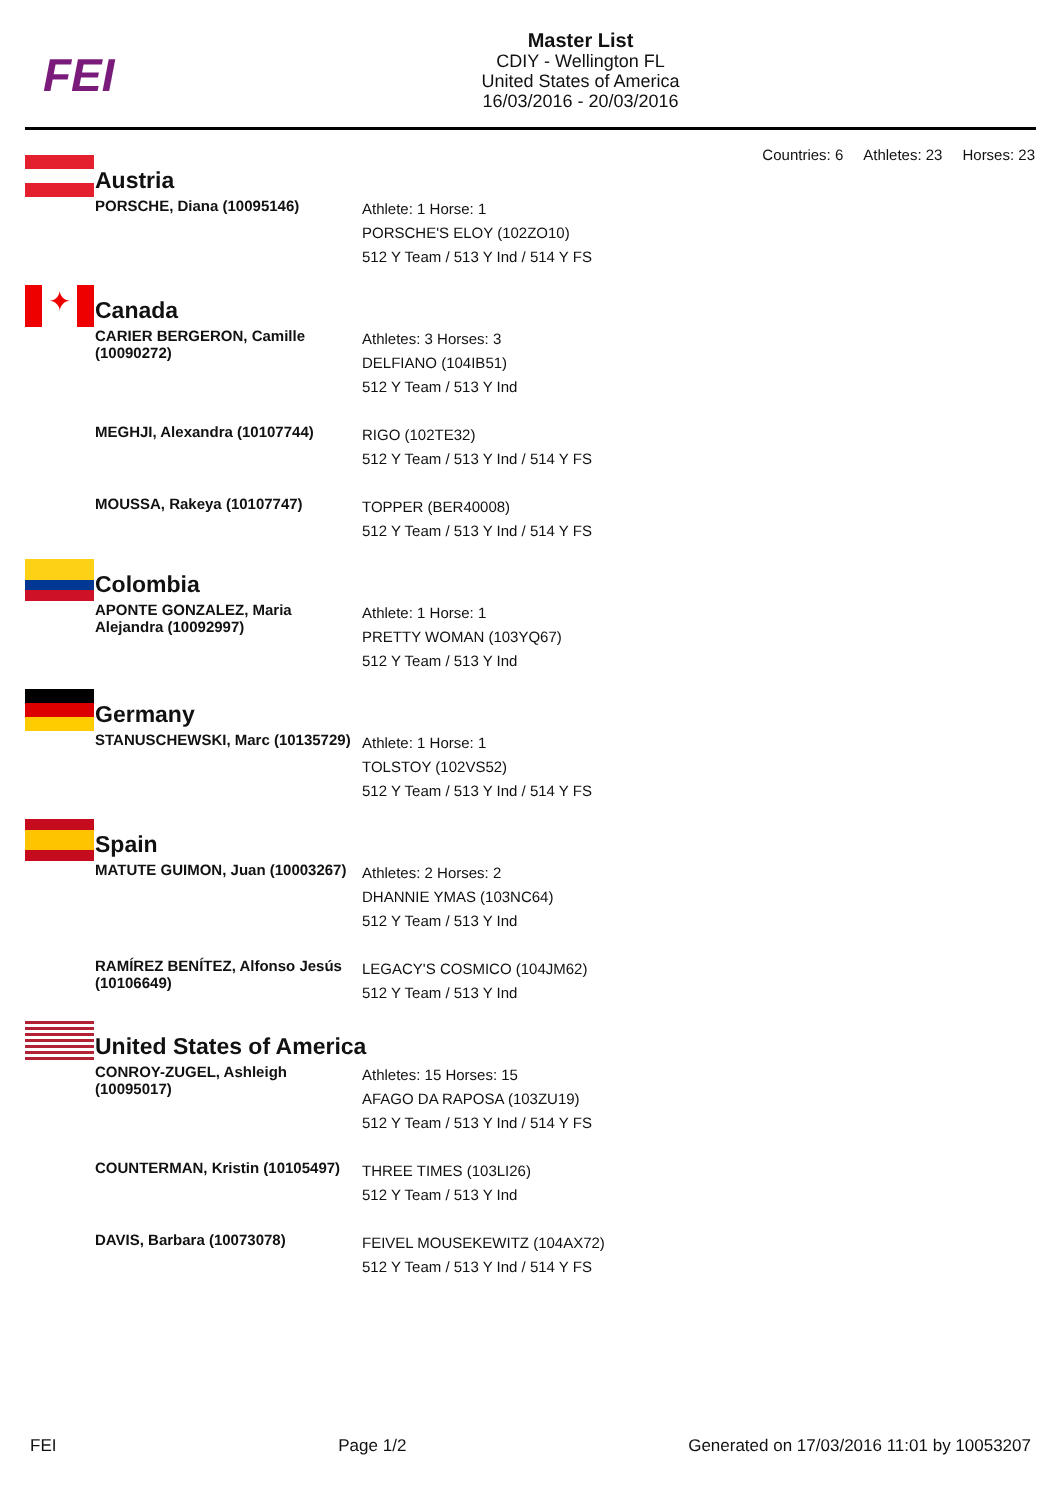FEI
Master List
CDIY - Wellington FL
United States of America
16/03/2016 - 20/03/2016
Countries: 6 Athletes: 23 Horses: 23
| | Austria | |
| | PORSCHE, Diana (10095146) | Athlete: 1 Horse: 1 PORSCHE'S ELOY (102ZO10) 512 Y Team / 513 Y Ind / 514 Y FS |
| ✦ | Canada | |
| | CARIER BERGERON, Camille (10090272) | Athletes: 3 Horses: 3 DELFIANO (104IB51) 512 Y Team / 513 Y Ind |
| | MEGHJI, Alexandra (10107744) | RIGO (102TE32) 512 Y Team / 513 Y Ind / 514 Y FS |
| | MOUSSA, Rakeya (10107747) | TOPPER (BER40008) 512 Y Team / 513 Y Ind / 514 Y FS |
| | Colombia | |
| | APONTE GONZALEZ, Maria Alejandra (10092997) | Athlete: 1 Horse: 1 PRETTY WOMAN (103YQ67) 512 Y Team / 513 Y Ind |
| | Germany | |
| | STANUSCHEWSKI, Marc (10135729) | Athlete: 1 Horse: 1 TOLSTOY (102VS52) 512 Y Team / 513 Y Ind / 514 Y FS |
| | Spain | |
| | MATUTE GUIMON, Juan (10003267) | Athletes: 2 Horses: 2 DHANNIE YMAS (103NC64) 512 Y Team / 513 Y Ind |
| | RAMÍREZ BENÍTEZ, Alfonso Jesús (10106649) | LEGACY'S COSMICO (104JM62) 512 Y Team / 513 Y Ind |
| | United States of America | |
| | CONROY-ZUGEL, Ashleigh (10095017) | Athletes: 15 Horses: 15 AFAGO DA RAPOSA (103ZU19) 512 Y Team / 513 Y Ind / 514 Y FS |
| | COUNTERMAN, Kristin (10105497) | THREE TIMES (103LI26) 512 Y Team / 513 Y Ind |
| | DAVIS, Barbara (10073078) | FEIVEL MOUSEKEWITZ (104AX72) 512 Y Team / 513 Y Ind / 514 Y FS |
FEI Page 1/2 Generated on 17/03/2016 11:01 by 10053207